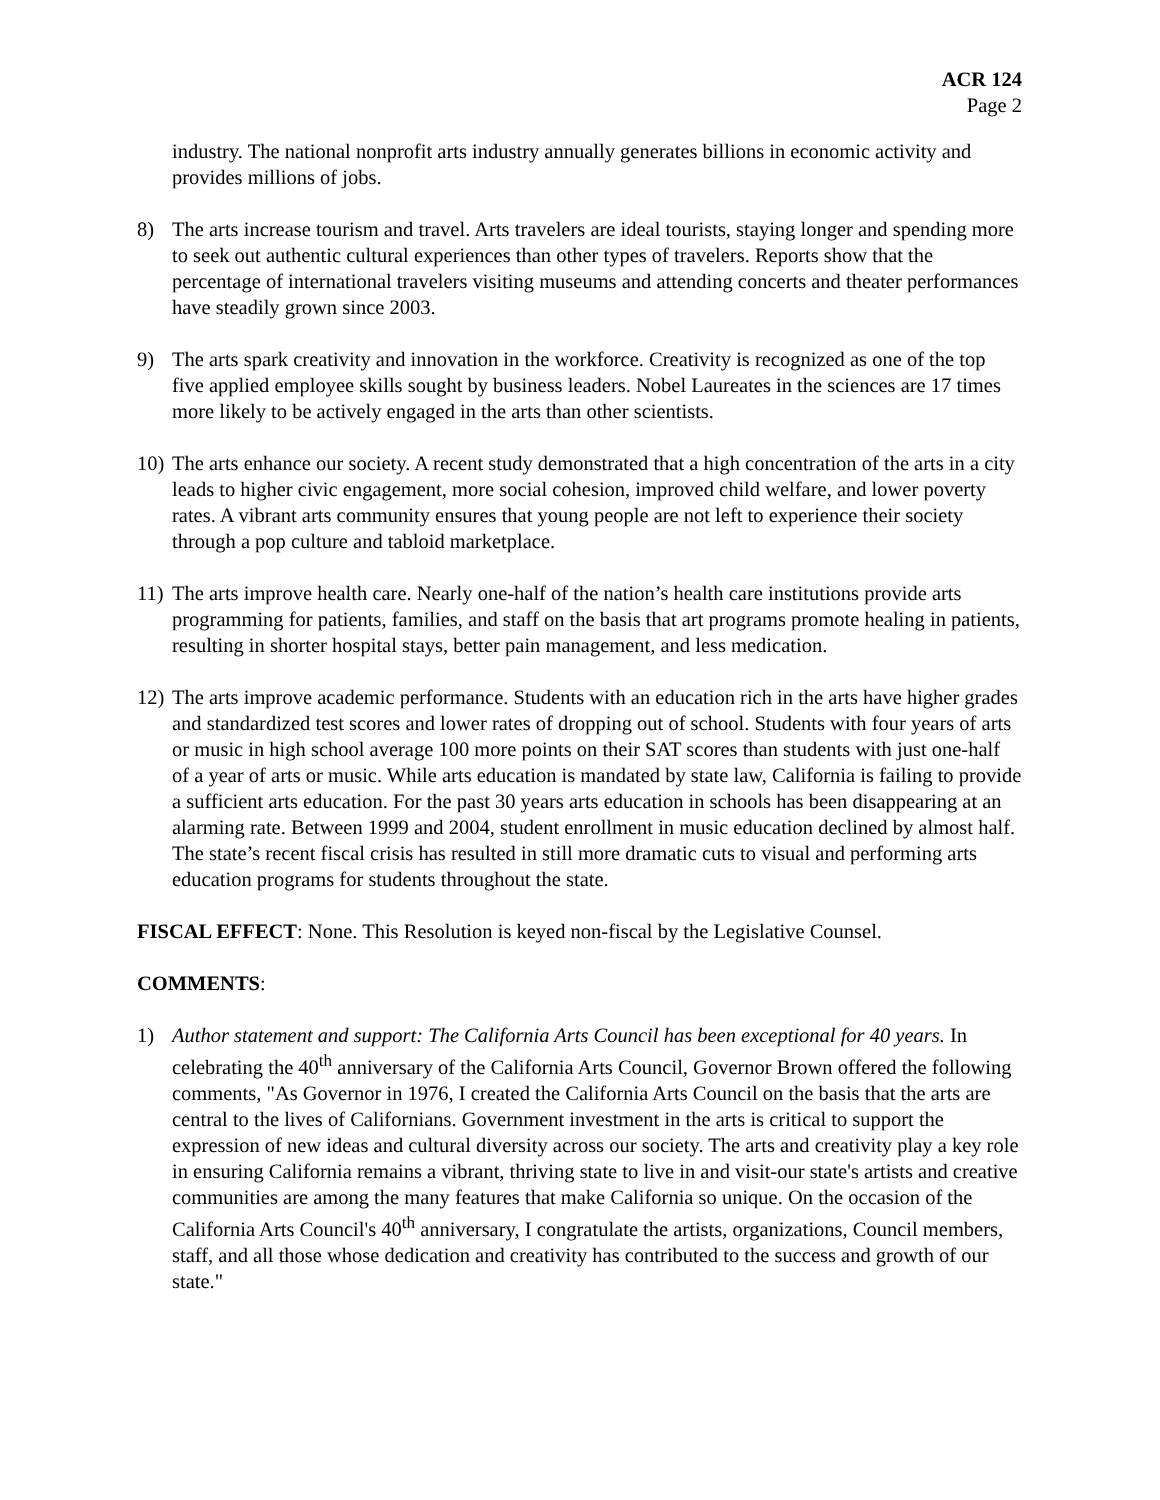ACR 124
Page 2
industry. The national nonprofit arts industry annually generates billions in economic activity and provides millions of jobs.
8) The arts increase tourism and travel. Arts travelers are ideal tourists, staying longer and spending more to seek out authentic cultural experiences than other types of travelers. Reports show that the percentage of international travelers visiting museums and attending concerts and theater performances have steadily grown since 2003.
9) The arts spark creativity and innovation in the workforce. Creativity is recognized as one of the top five applied employee skills sought by business leaders. Nobel Laureates in the sciences are 17 times more likely to be actively engaged in the arts than other scientists.
10) The arts enhance our society. A recent study demonstrated that a high concentration of the arts in a city leads to higher civic engagement, more social cohesion, improved child welfare, and lower poverty rates. A vibrant arts community ensures that young people are not left to experience their society through a pop culture and tabloid marketplace.
11) The arts improve health care. Nearly one-half of the nation’s health care institutions provide arts programming for patients, families, and staff on the basis that art programs promote healing in patients, resulting in shorter hospital stays, better pain management, and less medication.
12) The arts improve academic performance. Students with an education rich in the arts have higher grades and standardized test scores and lower rates of dropping out of school. Students with four years of arts or music in high school average 100 more points on their SAT scores than students with just one-half of a year of arts or music. While arts education is mandated by state law, California is failing to provide a sufficient arts education. For the past 30 years arts education in schools has been disappearing at an alarming rate. Between 1999 and 2004, student enrollment in music education declined by almost half. The state’s recent fiscal crisis has resulted in still more dramatic cuts to visual and performing arts education programs for students throughout the state.
FISCAL EFFECT: None. This Resolution is keyed non-fiscal by the Legislative Counsel.
COMMENTS:
1) Author statement and support: The California Arts Council has been exceptional for 40 years. In celebrating the 40<sup>th</sup> anniversary of the California Arts Council, Governor Brown offered the following comments, "As Governor in 1976, I created the California Arts Council on the basis that the arts are central to the lives of Californians. Government investment in the arts is critical to support the expression of new ideas and cultural diversity across our society. The arts and creativity play a key role in ensuring California remains a vibrant, thriving state to live in and visit-our state's artists and creative communities are among the many features that make California so unique. On the occasion of the California Arts Council's 40<sup>th</sup> anniversary, I congratulate the artists, organizations, Council members, staff, and all those whose dedication and creativity has contributed to the success and growth of our state."